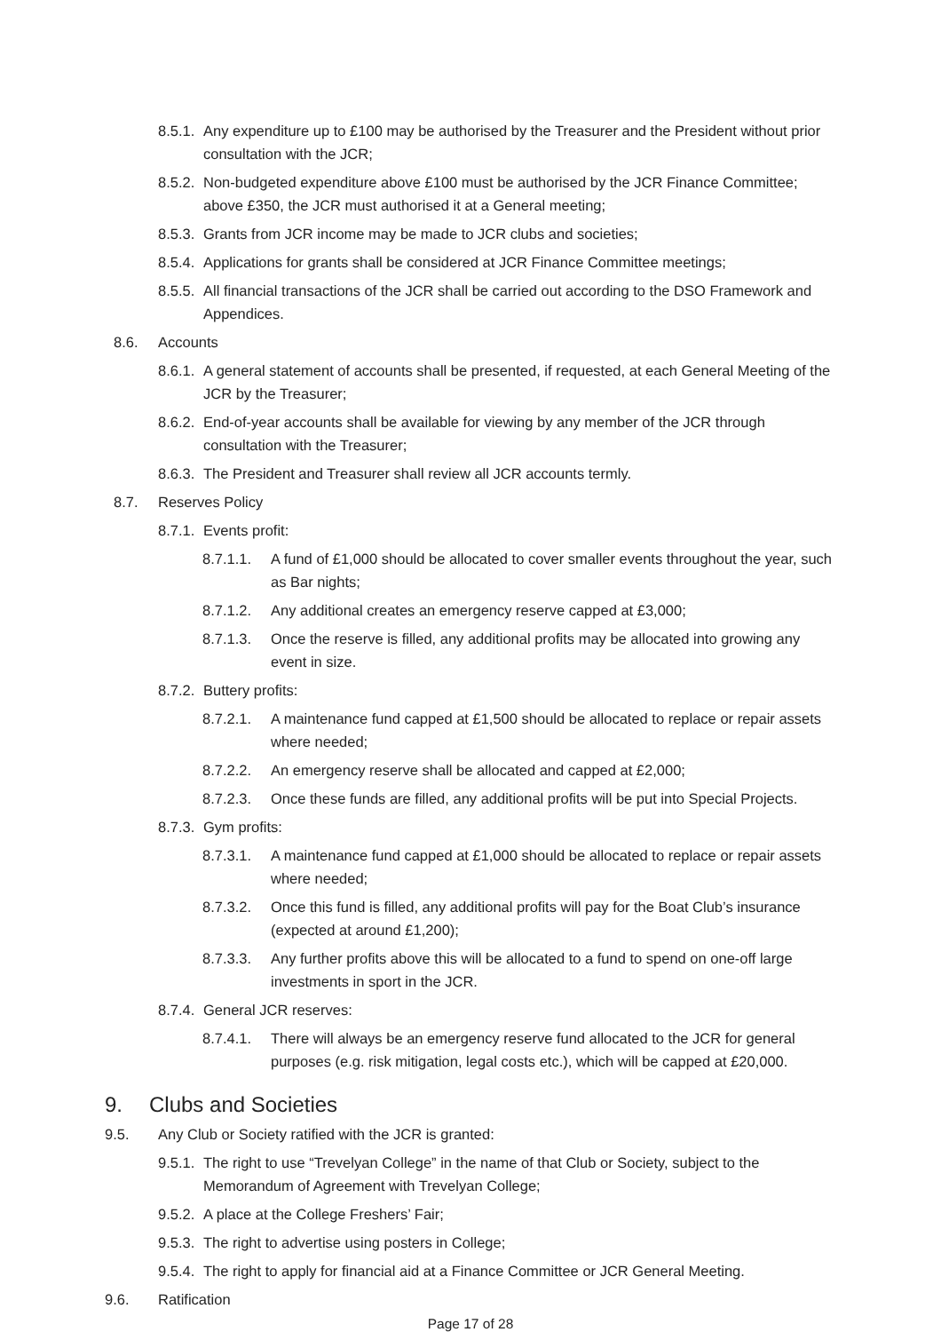8.5.1. Any expenditure up to £100 may be authorised by the Treasurer and the President without prior consultation with the JCR;
8.5.2. Non-budgeted expenditure above £100 must be authorised by the JCR Finance Committee; above £350, the JCR must authorised it at a General meeting;
8.5.3. Grants from JCR income may be made to JCR clubs and societies;
8.5.4. Applications for grants shall be considered at JCR Finance Committee meetings;
8.5.5. All financial transactions of the JCR shall be carried out according to the DSO Framework and Appendices.
8.6. Accounts
8.6.1. A general statement of accounts shall be presented, if requested, at each General Meeting of the JCR by the Treasurer;
8.6.2. End-of-year accounts shall be available for viewing by any member of the JCR through consultation with the Treasurer;
8.6.3. The President and Treasurer shall review all JCR accounts termly.
8.7. Reserves Policy
8.7.1. Events profit:
8.7.1.1. A fund of £1,000 should be allocated to cover smaller events throughout the year, such as Bar nights;
8.7.1.2. Any additional creates an emergency reserve capped at £3,000;
8.7.1.3. Once the reserve is filled, any additional profits may be allocated into growing any event in size.
8.7.2. Buttery profits:
8.7.2.1. A maintenance fund capped at £1,500 should be allocated to replace or repair assets where needed;
8.7.2.2. An emergency reserve shall be allocated and capped at £2,000;
8.7.2.3. Once these funds are filled, any additional profits will be put into Special Projects.
8.7.3. Gym profits:
8.7.3.1. A maintenance fund capped at £1,000 should be allocated to replace or repair assets where needed;
8.7.3.2. Once this fund is filled, any additional profits will pay for the Boat Club’s insurance (expected at around £1,200);
8.7.3.3. Any further profits above this will be allocated to a fund to spend on one-off large investments in sport in the JCR.
8.7.4. General JCR reserves:
8.7.4.1. There will always be an emergency reserve fund allocated to the JCR for general purposes (e.g. risk mitigation, legal costs etc.), which will be capped at £20,000.
9. Clubs and Societies
9.5. Any Club or Society ratified with the JCR is granted:
9.5.1. The right to use “Trevelyan College” in the name of that Club or Society, subject to the Memorandum of Agreement with Trevelyan College;
9.5.2. A place at the College Freshers’ Fair;
9.5.3. The right to advertise using posters in College;
9.5.4. The right to apply for financial aid at a Finance Committee or JCR General Meeting.
9.6. Ratification
Page 17 of 28